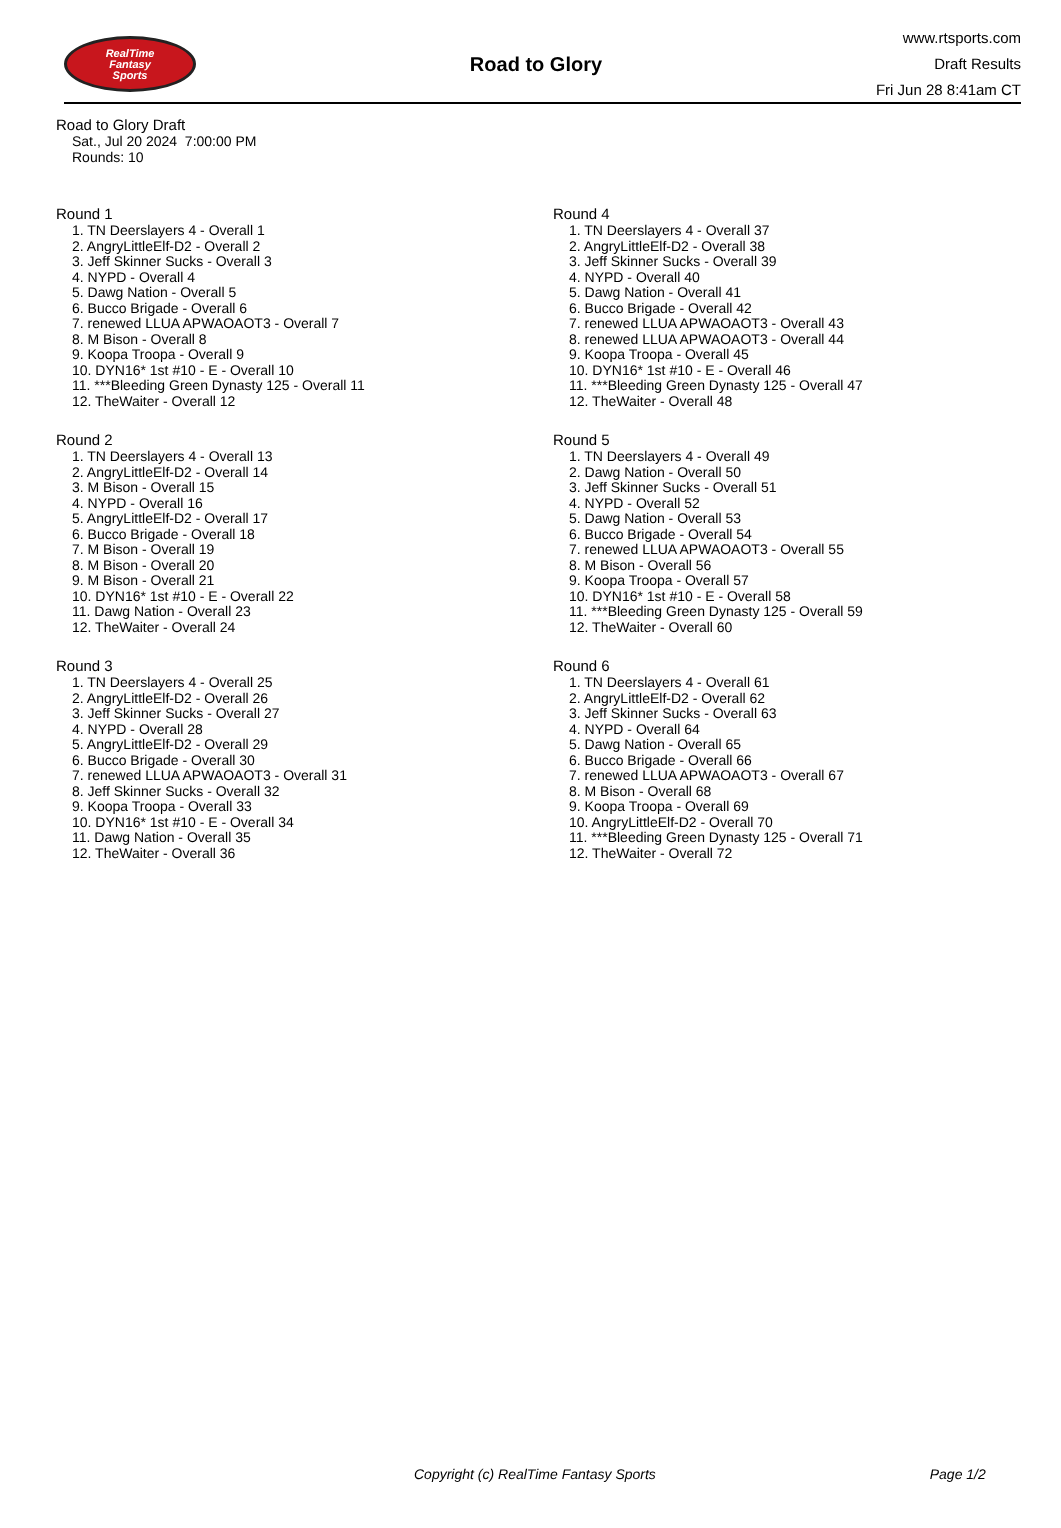RealTime
Fantasy
Sports
Road to Glory
www.rtsports.com
Draft Results
Fri Jun 28 8:41am CT
Road to Glory Draft
Sat., Jul 20 2024 7:00:00 PM
Rounds: 10
Round 1
1. TN Deerslayers 4 - Overall 1
2. AngryLittleElf-D2 - Overall 2
3. Jeff Skinner Sucks - Overall 3
4. NYPD - Overall 4
5. Dawg Nation - Overall 5
6. Bucco Brigade - Overall 6
7. renewed LLUA APWAOAOT3 - Overall 7
8. M Bison - Overall 8
9. Koopa Troopa - Overall 9
10. DYN16* 1st #10 - E - Overall 10
11. ***Bleeding Green Dynasty 125 - Overall 11
12. TheWaiter - Overall 12
Round 2
1. TN Deerslayers 4 - Overall 13
2. AngryLittleElf-D2 - Overall 14
3. M Bison - Overall 15
4. NYPD - Overall 16
5. AngryLittleElf-D2 - Overall 17
6. Bucco Brigade - Overall 18
7. M Bison - Overall 19
8. M Bison - Overall 20
9. M Bison - Overall 21
10. DYN16* 1st #10 - E - Overall 22
11. Dawg Nation - Overall 23
12. TheWaiter - Overall 24
Round 3
1. TN Deerslayers 4 - Overall 25
2. AngryLittleElf-D2 - Overall 26
3. Jeff Skinner Sucks - Overall 27
4. NYPD - Overall 28
5. AngryLittleElf-D2 - Overall 29
6. Bucco Brigade - Overall 30
7. renewed LLUA APWAOAOT3 - Overall 31
8. Jeff Skinner Sucks - Overall 32
9. Koopa Troopa - Overall 33
10. DYN16* 1st #10 - E - Overall 34
11. Dawg Nation - Overall 35
12. TheWaiter - Overall 36
Round 4
1. TN Deerslayers 4 - Overall 37
2. AngryLittleElf-D2 - Overall 38
3. Jeff Skinner Sucks - Overall 39
4. NYPD - Overall 40
5. Dawg Nation - Overall 41
6. Bucco Brigade - Overall 42
7. renewed LLUA APWAOAOT3 - Overall 43
8. renewed LLUA APWAOAOT3 - Overall 44
9. Koopa Troopa - Overall 45
10. DYN16* 1st #10 - E - Overall 46
11. ***Bleeding Green Dynasty 125 - Overall 47
12. TheWaiter - Overall 48
Round 5
1. TN Deerslayers 4 - Overall 49
2. Dawg Nation - Overall 50
3. Jeff Skinner Sucks - Overall 51
4. NYPD - Overall 52
5. Dawg Nation - Overall 53
6. Bucco Brigade - Overall 54
7. renewed LLUA APWAOAOT3 - Overall 55
8. M Bison - Overall 56
9. Koopa Troopa - Overall 57
10. DYN16* 1st #10 - E - Overall 58
11. ***Bleeding Green Dynasty 125 - Overall 59
12. TheWaiter - Overall 60
Round 6
1. TN Deerslayers 4 - Overall 61
2. AngryLittleElf-D2 - Overall 62
3. Jeff Skinner Sucks - Overall 63
4. NYPD - Overall 64
5. Dawg Nation - Overall 65
6. Bucco Brigade - Overall 66
7. renewed LLUA APWAOAOT3 - Overall 67
8. M Bison - Overall 68
9. Koopa Troopa - Overall 69
10. AngryLittleElf-D2 - Overall 70
11. ***Bleeding Green Dynasty 125 - Overall 71
12. TheWaiter - Overall 72
Copyright (c) RealTime Fantasy Sports Page 1/2